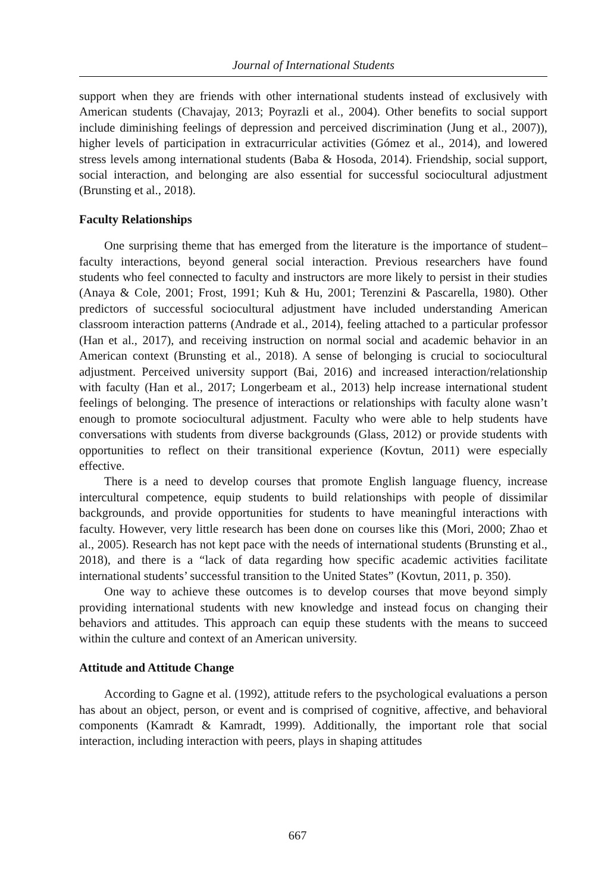Journal of International Students
support when they are friends with other international students instead of exclusively with American students (Chavajay, 2013; Poyrazli et al., 2004). Other benefits to social support include diminishing feelings of depression and perceived discrimination (Jung et al., 2007)), higher levels of participation in extracurricular activities (Gómez et al., 2014), and lowered stress levels among international students (Baba & Hosoda, 2014). Friendship, social support, social interaction, and belonging are also essential for successful sociocultural adjustment (Brunsting et al., 2018).
Faculty Relationships
One surprising theme that has emerged from the literature is the importance of student–faculty interactions, beyond general social interaction. Previous researchers have found students who feel connected to faculty and instructors are more likely to persist in their studies (Anaya & Cole, 2001; Frost, 1991; Kuh & Hu, 2001; Terenzini & Pascarella, 1980). Other predictors of successful sociocultural adjustment have included understanding American classroom interaction patterns (Andrade et al., 2014), feeling attached to a particular professor (Han et al., 2017), and receiving instruction on normal social and academic behavior in an American context (Brunsting et al., 2018). A sense of belonging is crucial to sociocultural adjustment. Perceived university support (Bai, 2016) and increased interaction/relationship with faculty (Han et al., 2017; Longerbeam et al., 2013) help increase international student feelings of belonging. The presence of interactions or relationships with faculty alone wasn’t enough to promote sociocultural adjustment. Faculty who were able to help students have conversations with students from diverse backgrounds (Glass, 2012) or provide students with opportunities to reflect on their transitional experience (Kovtun, 2011) were especially effective.
There is a need to develop courses that promote English language fluency, increase intercultural competence, equip students to build relationships with people of dissimilar backgrounds, and provide opportunities for students to have meaningful interactions with faculty. However, very little research has been done on courses like this (Mori, 2000; Zhao et al., 2005). Research has not kept pace with the needs of international students (Brunsting et al., 2018), and there is a “lack of data regarding how specific academic activities facilitate international students’ successful transition to the United States” (Kovtun, 2011, p. 350).
One way to achieve these outcomes is to develop courses that move beyond simply providing international students with new knowledge and instead focus on changing their behaviors and attitudes. This approach can equip these students with the means to succeed within the culture and context of an American university.
Attitude and Attitude Change
According to Gagne et al. (1992), attitude refers to the psychological evaluations a person has about an object, person, or event and is comprised of cognitive, affective, and behavioral components (Kamradt & Kamradt, 1999). Additionally, the important role that social interaction, including interaction with peers, plays in shaping attitudes
667